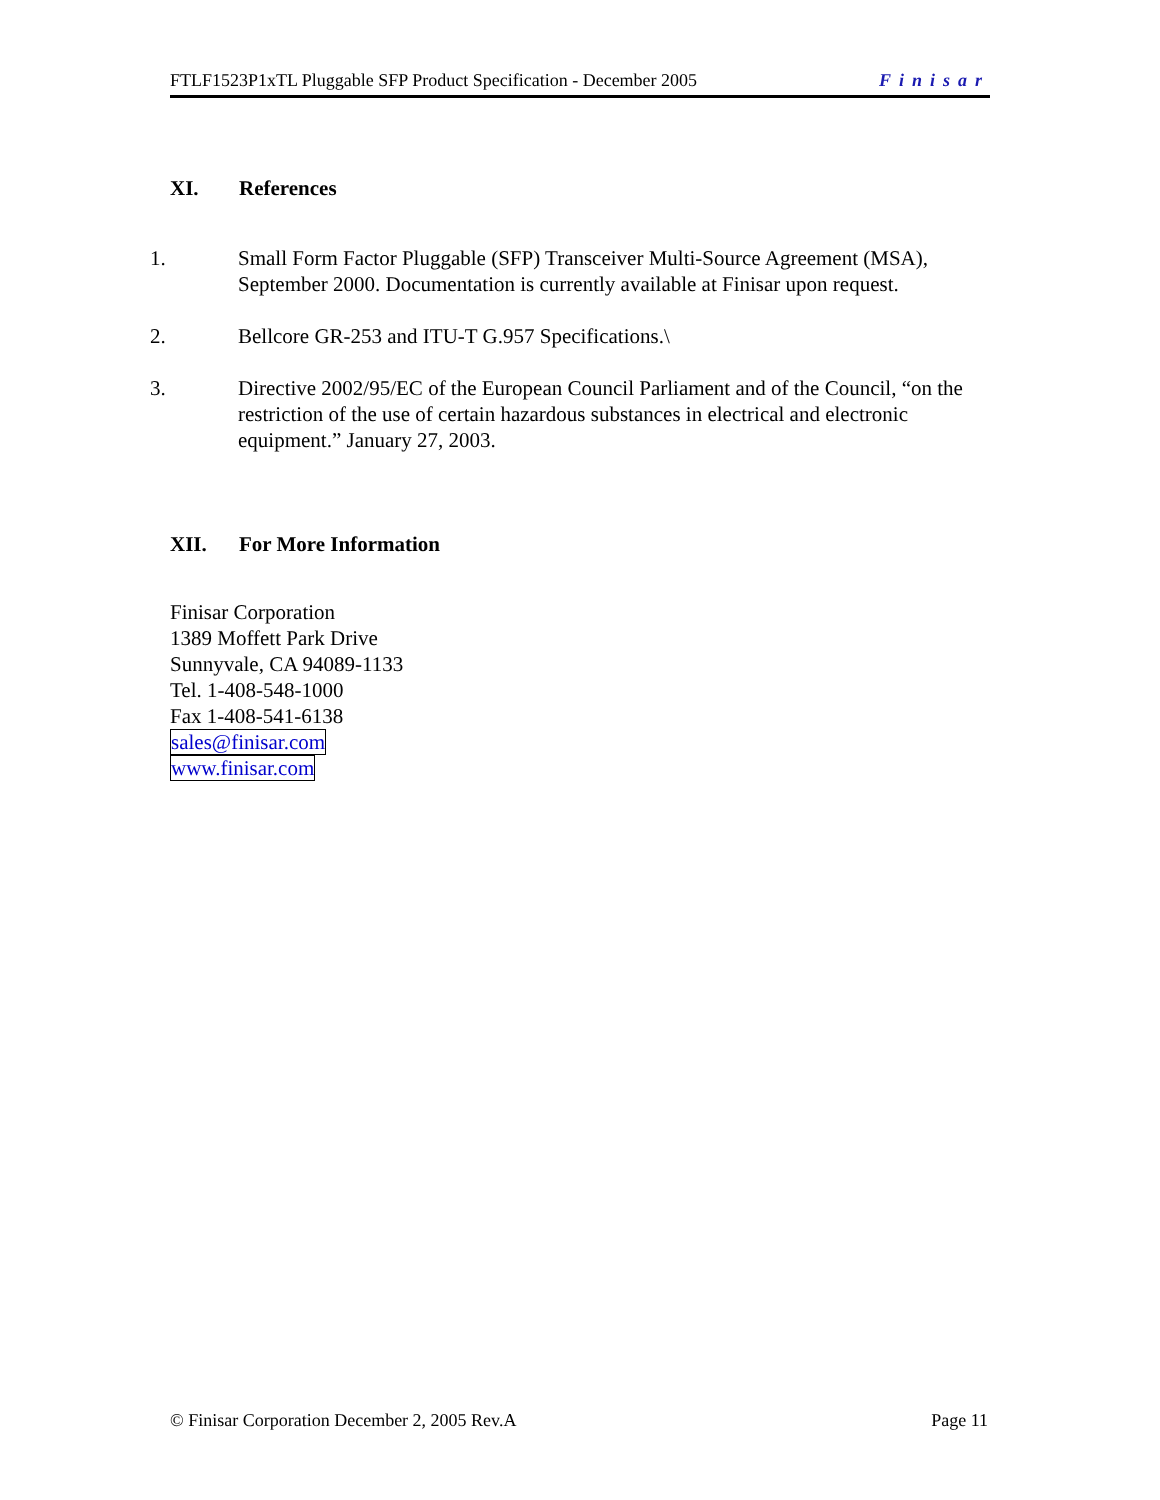FTLF1523P1xTL Pluggable SFP Product Specification - December 2005 Finisar
XI. References
1. Small Form Factor Pluggable (SFP) Transceiver Multi-Source Agreement (MSA), September 2000. Documentation is currently available at Finisar upon request.
2. Bellcore GR-253 and ITU-T G.957 Specifications.\
3. Directive 2002/95/EC of the European Council Parliament and of the Council, “on the restriction of the use of certain hazardous substances in electrical and electronic equipment.” January 27, 2003.
XII. For More Information
Finisar Corporation
1389 Moffett Park Drive
Sunnyvale, CA 94089-1133
Tel. 1-408-548-1000
Fax 1-408-541-6138
sales@finisar.com
www.finisar.com
© Finisar Corporation December 2, 2005 Rev.A Page 11